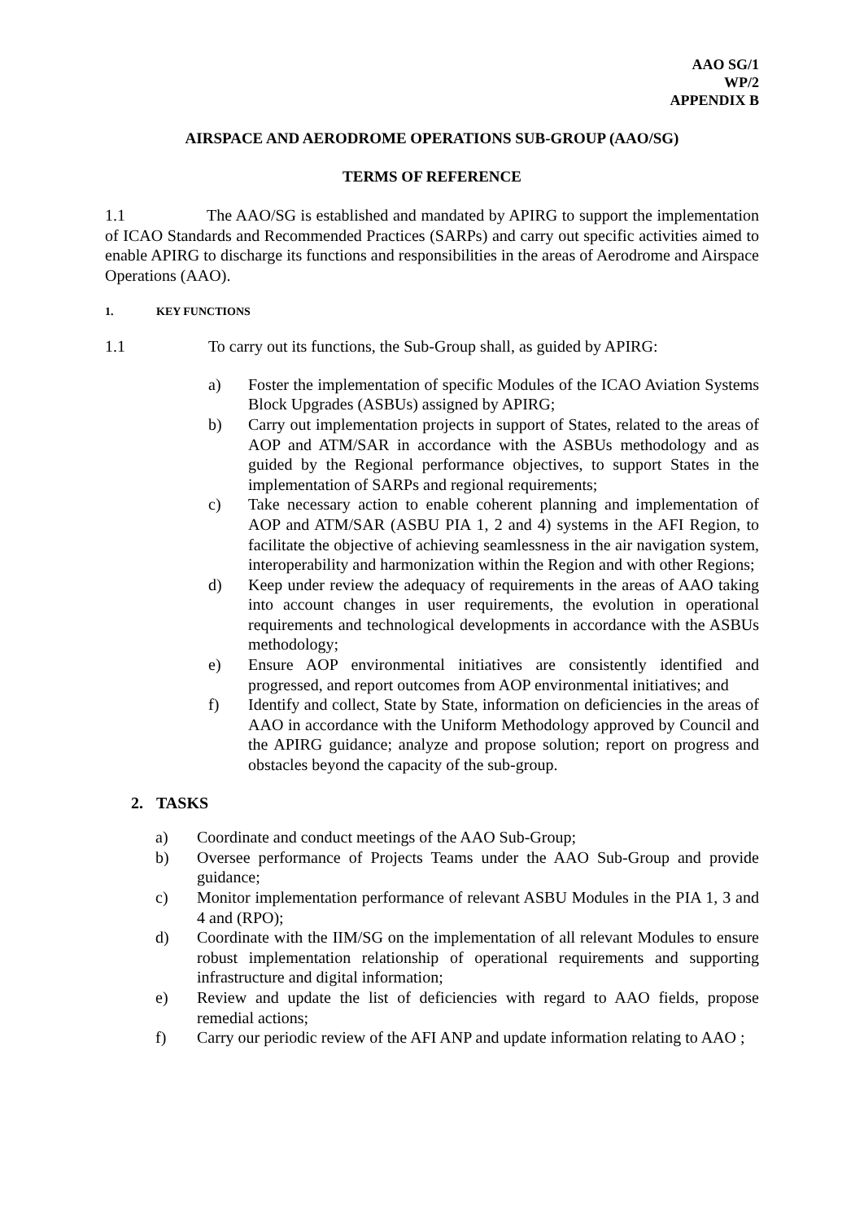AAO SG/1
WP/2
APPENDIX B
AIRSPACE AND AERODROME OPERATIONS SUB-GROUP (AAO/SG)
TERMS OF REFERENCE
1.1 The AAO/SG is established and mandated by APIRG to support the implementation of ICAO Standards and Recommended Practices (SARPs) and carry out specific activities aimed to enable APIRG to discharge its functions and responsibilities in the areas of Aerodrome and Airspace Operations (AAO).
1. KEY FUNCTIONS
1.1 To carry out its functions, the Sub-Group shall, as guided by APIRG:
a) Foster the implementation of specific Modules of the ICAO Aviation Systems Block Upgrades (ASBUs) assigned by APIRG;
b) Carry out implementation projects in support of States, related to the areas of AOP and ATM/SAR in accordance with the ASBUs methodology and as guided by the Regional performance objectives, to support States in the implementation of SARPs and regional requirements;
c) Take necessary action to enable coherent planning and implementation of AOP and ATM/SAR (ASBU PIA 1, 2 and 4) systems in the AFI Region, to facilitate the objective of achieving seamlessness in the air navigation system, interoperability and harmonization within the Region and with other Regions;
d) Keep under review the adequacy of requirements in the areas of AAO taking into account changes in user requirements, the evolution in operational requirements and technological developments in accordance with the ASBUs methodology;
e) Ensure AOP environmental initiatives are consistently identified and progressed, and report outcomes from AOP environmental initiatives; and
f) Identify and collect, State by State, information on deficiencies in the areas of AAO in accordance with the Uniform Methodology approved by Council and the APIRG guidance; analyze and propose solution; report on progress and obstacles beyond the capacity of the sub-group.
2. TASKS
a) Coordinate and conduct meetings of the AAO Sub-Group;
b) Oversee performance of Projects Teams under the AAO Sub-Group and provide guidance;
c) Monitor implementation performance of relevant ASBU Modules in the PIA 1, 3 and 4 and (RPO);
d) Coordinate with the IIM/SG on the implementation of all relevant Modules to ensure robust implementation relationship of operational requirements and supporting infrastructure and digital information;
e) Review and update the list of deficiencies with regard to AAO fields, propose remedial actions;
f) Carry our periodic review of the AFI ANP and update information relating to AAO ;